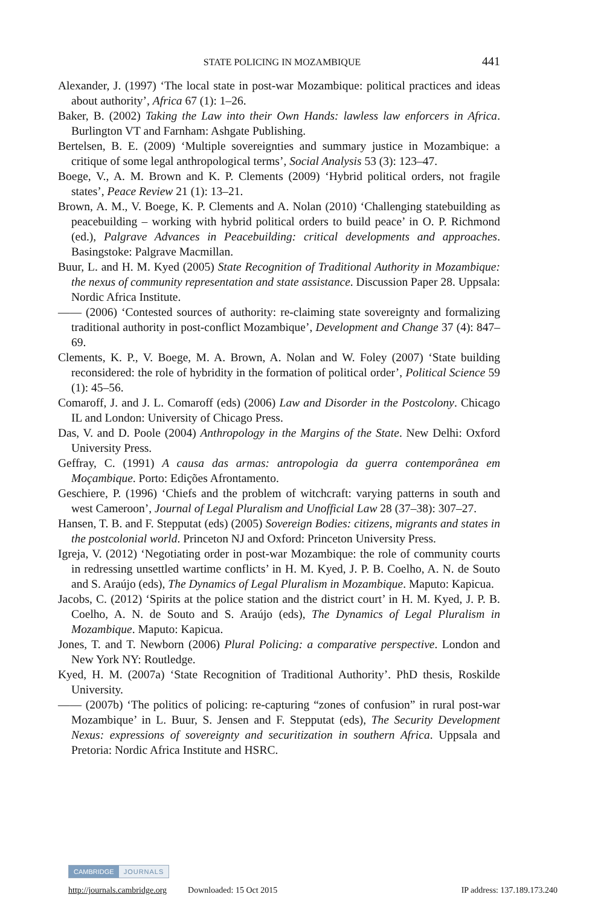STATE POLICING IN MOZAMBIQUE 441
Alexander, J. (1997) ‘The local state in post-war Mozambique: political practices and ideas about authority’, Africa 67 (1): 1–26.
Baker, B. (2002) Taking the Law into their Own Hands: lawless law enforcers in Africa. Burlington VT and Farnham: Ashgate Publishing.
Bertelsen, B. E. (2009) ‘Multiple sovereignties and summary justice in Mozambique: a critique of some legal anthropological terms’, Social Analysis 53 (3): 123–47.
Boege, V., A. M. Brown and K. P. Clements (2009) ‘Hybrid political orders, not fragile states’, Peace Review 21 (1): 13–21.
Brown, A. M., V. Boege, K. P. Clements and A. Nolan (2010) ‘Challenging statebuilding as peacebuilding – working with hybrid political orders to build peace’ in O. P. Richmond (ed.), Palgrave Advances in Peacebuilding: critical developments and approaches. Basingstoke: Palgrave Macmillan.
Buur, L. and H. M. Kyed (2005) State Recognition of Traditional Authority in Mozambique: the nexus of community representation and state assistance. Discussion Paper 28. Uppsala: Nordic Africa Institute.
—— (2006) ‘Contested sources of authority: re-claiming state sovereignty and formalizing traditional authority in post-conflict Mozambique’, Development and Change 37 (4): 847–69.
Clements, K. P., V. Boege, M. A. Brown, A. Nolan and W. Foley (2007) ‘State building reconsidered: the role of hybridity in the formation of political order’, Political Science 59 (1): 45–56.
Comaroff, J. and J. L. Comaroff (eds) (2006) Law and Disorder in the Postcolony. Chicago IL and London: University of Chicago Press.
Das, V. and D. Poole (2004) Anthropology in the Margins of the State. New Delhi: Oxford University Press.
Geffray, C. (1991) A causa das armas: antropologia da guerra contemporânea em Moçambique. Porto: Edições Afrontamento.
Geschiere, P. (1996) ‘Chiefs and the problem of witchcraft: varying patterns in south and west Cameroon’, Journal of Legal Pluralism and Unofficial Law 28 (37–38): 307–27.
Hansen, T. B. and F. Stepputat (eds) (2005) Sovereign Bodies: citizens, migrants and states in the postcolonial world. Princeton NJ and Oxford: Princeton University Press.
Igreja, V. (2012) ‘Negotiating order in post-war Mozambique: the role of community courts in redressing unsettled wartime conflicts’ in H. M. Kyed, J. P. B. Coelho, A. N. de Souto and S. Araújo (eds), The Dynamics of Legal Pluralism in Mozambique. Maputo: Kapicua.
Jacobs, C. (2012) ‘Spirits at the police station and the district court’ in H. M. Kyed, J. P. B. Coelho, A. N. de Souto and S. Araújo (eds), The Dynamics of Legal Pluralism in Mozambique. Maputo: Kapicua.
Jones, T. and T. Newborn (2006) Plural Policing: a comparative perspective. London and New York NY: Routledge.
Kyed, H. M. (2007a) ‘State Recognition of Traditional Authority’. PhD thesis, Roskilde University.
—— (2007b) ‘The politics of policing: re-capturing “zones of confusion” in rural post-war Mozambique’ in L. Buur, S. Jensen and F. Stepputat (eds), The Security Development Nexus: expressions of sovereignty and securitization in southern Africa. Uppsala and Pretoria: Nordic Africa Institute and HSRC.
CAMBRIDGE JOURNALS
http://journals.cambridge.org Downloaded: 15 Oct 2015 IP address: 137.189.173.240